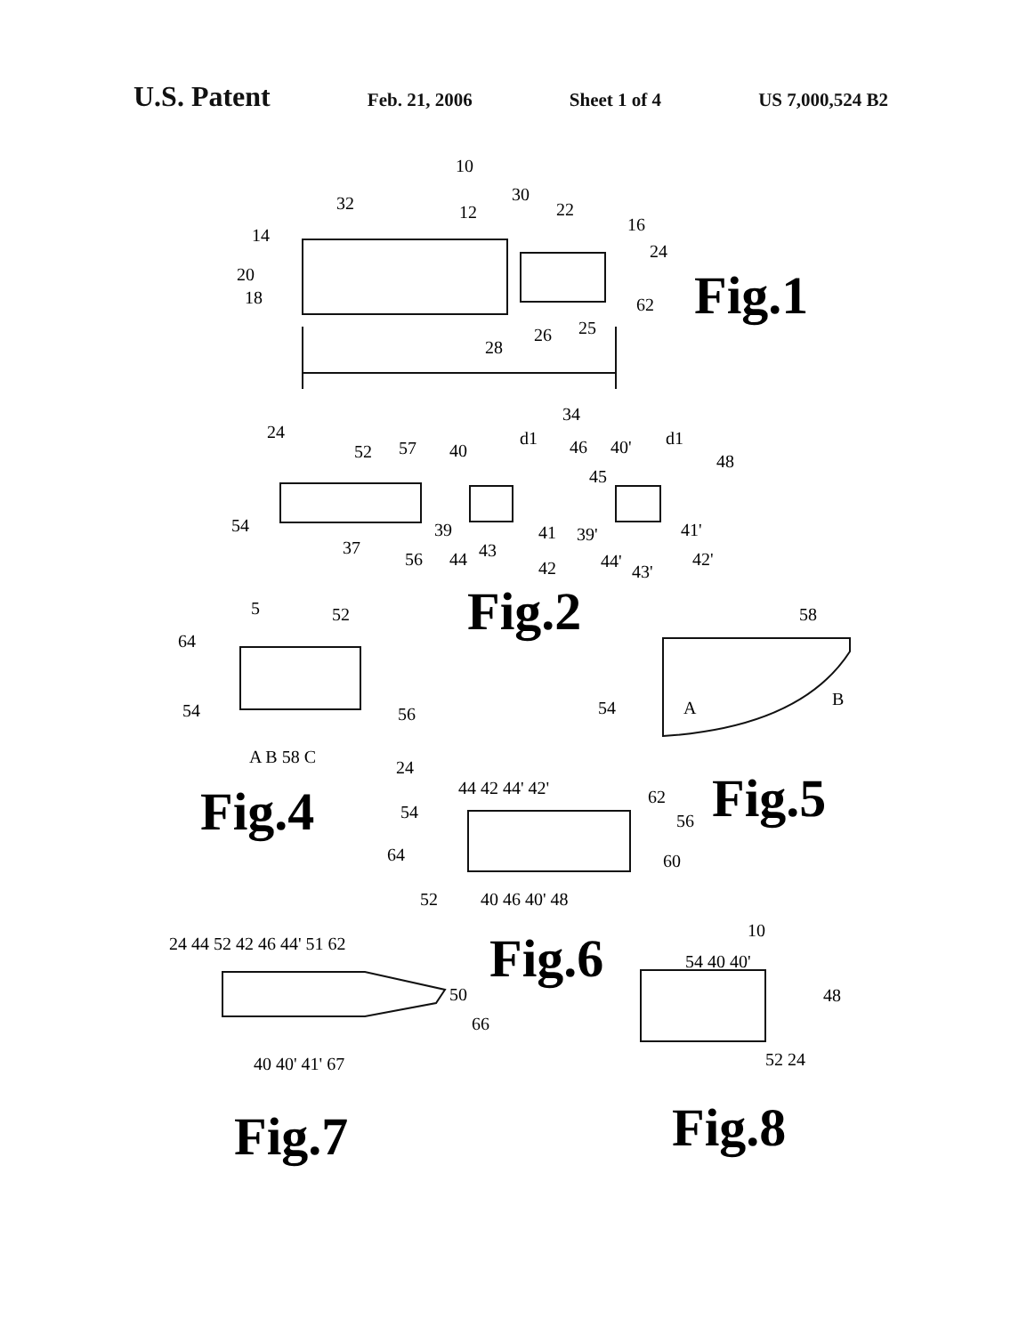U.S. Patent Feb. 21, 2006 Sheet 1 of 4 US 7,000,524 B2
10
32
12
30
22
16
24
14
20
18
62
25
26
28
34
24
52
57
40
d1
46
40'
d1
48
45
54
37
39
41
56
44
43
42
39'
41'
44'
43'
42'
5
52
64
54
56
A B 58 C
58
54
A
B
24
44 42 44' 42'
62
54
56
64
60
52
40 46 40' 48
24 44 52 42 46 44' 51 62
50
66
40 40' 41' 67
10
54 40 40'
48
52 24
Fig.1
Fig.2
Fig.4
Fig.5
Fig.6
Fig.7
Fig.8